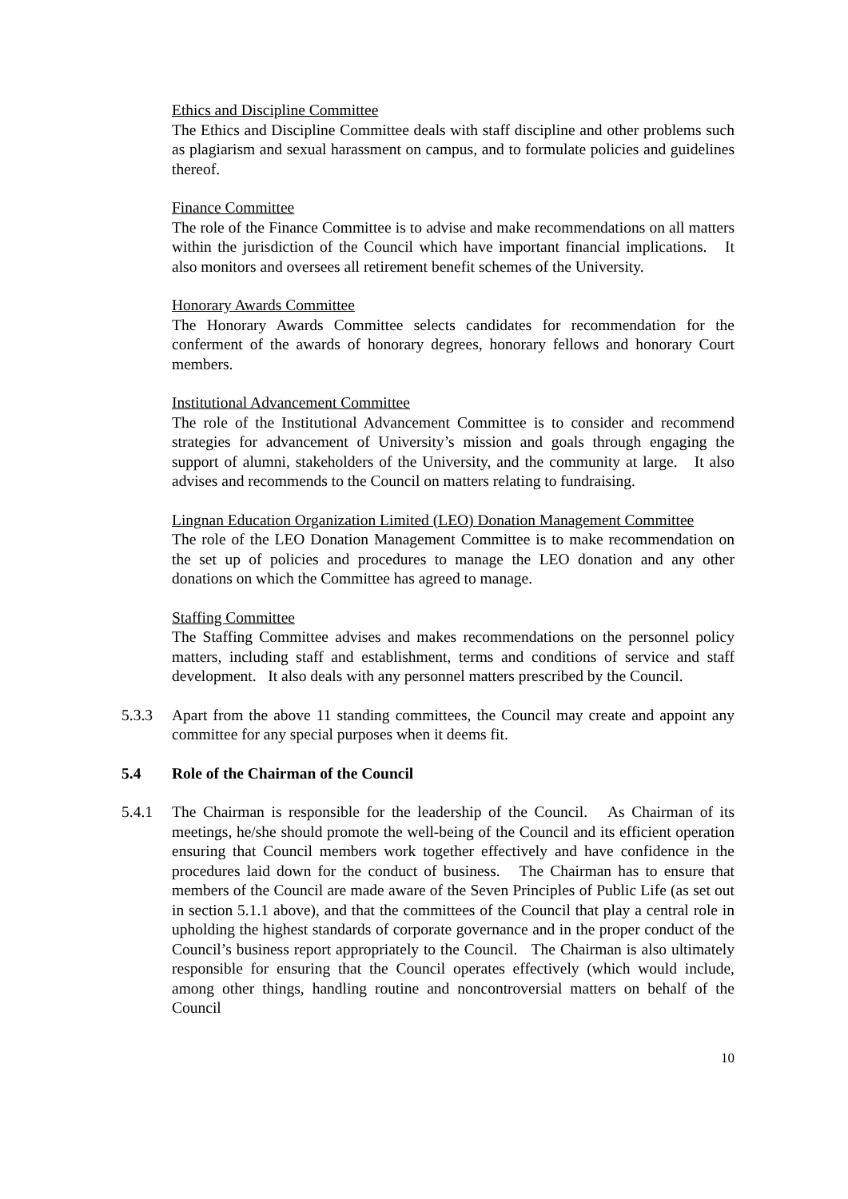Ethics and Discipline Committee
The Ethics and Discipline Committee deals with staff discipline and other problems such as plagiarism and sexual harassment on campus, and to formulate policies and guidelines thereof.
Finance Committee
The role of the Finance Committee is to advise and make recommendations on all matters within the jurisdiction of the Council which have important financial implications. It also monitors and oversees all retirement benefit schemes of the University.
Honorary Awards Committee
The Honorary Awards Committee selects candidates for recommendation for the conferment of the awards of honorary degrees, honorary fellows and honorary Court members.
Institutional Advancement Committee
The role of the Institutional Advancement Committee is to consider and recommend strategies for advancement of University’s mission and goals through engaging the support of alumni, stakeholders of the University, and the community at large. It also advises and recommends to the Council on matters relating to fundraising.
Lingnan Education Organization Limited (LEO) Donation Management Committee
The role of the LEO Donation Management Committee is to make recommendation on the set up of policies and procedures to manage the LEO donation and any other donations on which the Committee has agreed to manage.
Staffing Committee
The Staffing Committee advises and makes recommendations on the personnel policy matters, including staff and establishment, terms and conditions of service and staff development. It also deals with any personnel matters prescribed by the Council.
5.3.3 Apart from the above 11 standing committees, the Council may create and appoint any committee for any special purposes when it deems fit.
5.4 Role of the Chairman of the Council
5.4.1 The Chairman is responsible for the leadership of the Council. As Chairman of its meetings, he/she should promote the well-being of the Council and its efficient operation ensuring that Council members work together effectively and have confidence in the procedures laid down for the conduct of business. The Chairman has to ensure that members of the Council are made aware of the Seven Principles of Public Life (as set out in section 5.1.1 above), and that the committees of the Council that play a central role in upholding the highest standards of corporate governance and in the proper conduct of the Council’s business report appropriately to the Council. The Chairman is also ultimately responsible for ensuring that the Council operates effectively (which would include, among other things, handling routine and noncontroversial matters on behalf of the Council
10